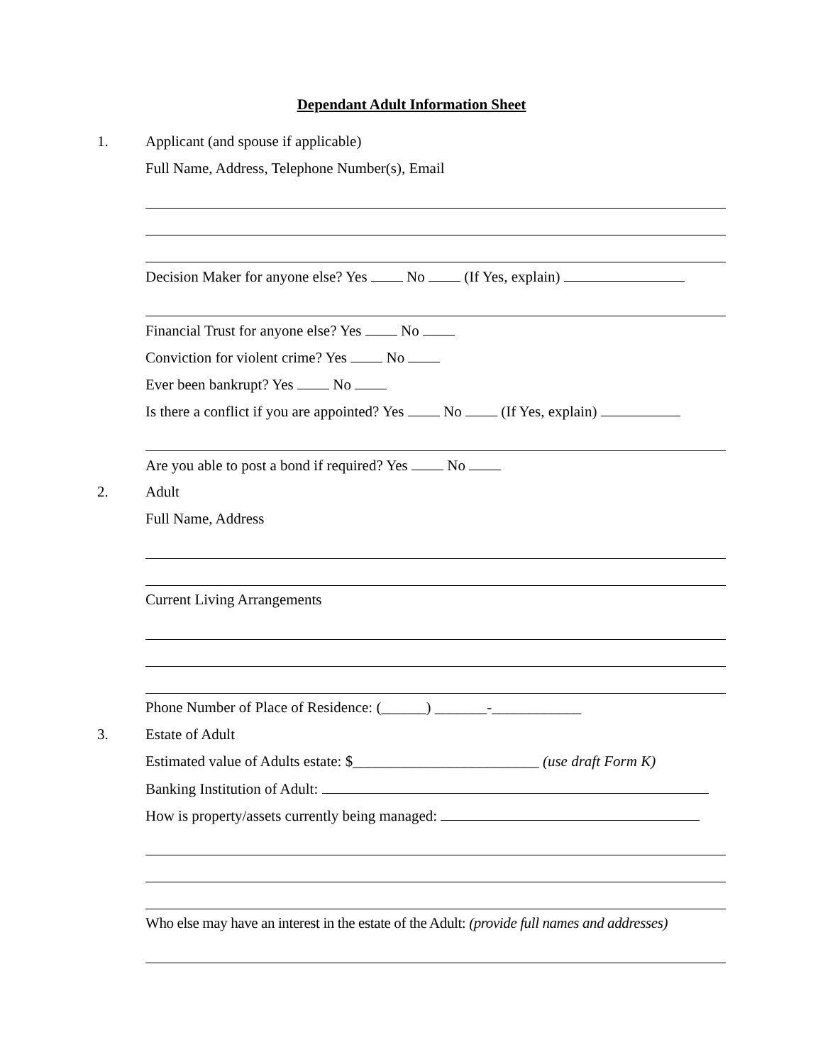Dependant Adult Information Sheet
1.
Applicant (and spouse if applicable)
Full Name, Address, Telephone Number(s), Email
Decision Maker for anyone else? Yes No (If Yes, explain)
Financial Trust for anyone else? Yes No
Conviction for violent crime? Yes No
Ever been bankrupt? Yes No
Is there a conflict if you are appointed? Yes No (If Yes, explain)
Are you able to post a bond if required? Yes No
2. Adult
Full Name, Address
Current Living Arrangements
Phone Number of Place of Residence: (______) _______-____________
3. Estate of Adult
Estimated value of Adults estate: $_________________________ (use draft Form K)
Banking Institution of Adult:
How is property/assets currently being managed:
Who else may have an interest in the estate of the Adult: (provide full names and addresses)